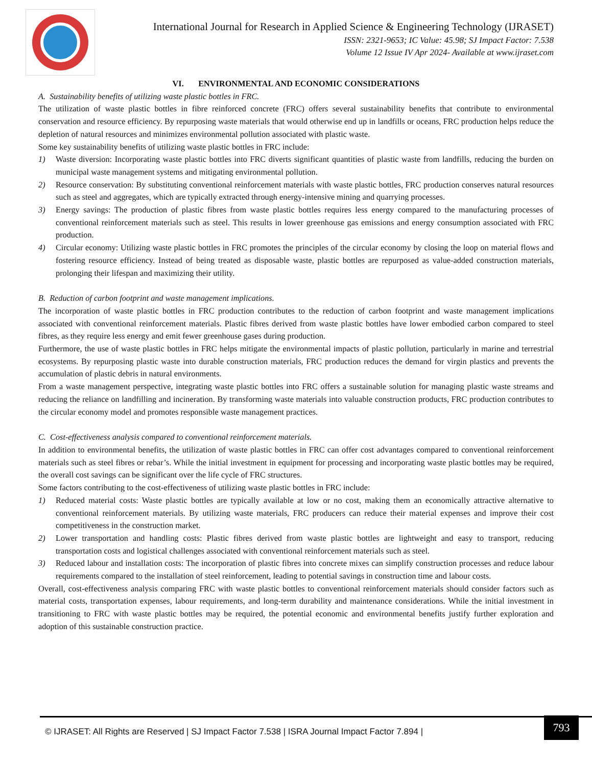International Journal for Research in Applied Science & Engineering Technology (IJRASET)
ISSN: 2321-9653; IC Value: 45.98; SJ Impact Factor: 7.538
Volume 12 Issue IV Apr 2024- Available at www.ijraset.com
VI. ENVIRONMENTAL AND ECONOMIC CONSIDERATIONS
A. Sustainability benefits of utilizing waste plastic bottles in FRC.
The utilization of waste plastic bottles in fibre reinforced concrete (FRC) offers several sustainability benefits that contribute to environmental conservation and resource efficiency. By repurposing waste materials that would otherwise end up in landfills or oceans, FRC production helps reduce the depletion of natural resources and minimizes environmental pollution associated with plastic waste.
Some key sustainability benefits of utilizing waste plastic bottles in FRC include:
1) Waste diversion: Incorporating waste plastic bottles into FRC diverts significant quantities of plastic waste from landfills, reducing the burden on municipal waste management systems and mitigating environmental pollution.
2) Resource conservation: By substituting conventional reinforcement materials with waste plastic bottles, FRC production conserves natural resources such as steel and aggregates, which are typically extracted through energy-intensive mining and quarrying processes.
3) Energy savings: The production of plastic fibres from waste plastic bottles requires less energy compared to the manufacturing processes of conventional reinforcement materials such as steel. This results in lower greenhouse gas emissions and energy consumption associated with FRC production.
4) Circular economy: Utilizing waste plastic bottles in FRC promotes the principles of the circular economy by closing the loop on material flows and fostering resource efficiency. Instead of being treated as disposable waste, plastic bottles are repurposed as value-added construction materials, prolonging their lifespan and maximizing their utility.
B. Reduction of carbon footprint and waste management implications.
The incorporation of waste plastic bottles in FRC production contributes to the reduction of carbon footprint and waste management implications associated with conventional reinforcement materials. Plastic fibres derived from waste plastic bottles have lower embodied carbon compared to steel fibres, as they require less energy and emit fewer greenhouse gases during production.
Furthermore, the use of waste plastic bottles in FRC helps mitigate the environmental impacts of plastic pollution, particularly in marine and terrestrial ecosystems. By repurposing plastic waste into durable construction materials, FRC production reduces the demand for virgin plastics and prevents the accumulation of plastic debris in natural environments.
From a waste management perspective, integrating waste plastic bottles into FRC offers a sustainable solution for managing plastic waste streams and reducing the reliance on landfilling and incineration. By transforming waste materials into valuable construction products, FRC production contributes to the circular economy model and promotes responsible waste management practices.
C. Cost-effectiveness analysis compared to conventional reinforcement materials.
In addition to environmental benefits, the utilization of waste plastic bottles in FRC can offer cost advantages compared to conventional reinforcement materials such as steel fibres or rebar’s. While the initial investment in equipment for processing and incorporating waste plastic bottles may be required, the overall cost savings can be significant over the life cycle of FRC structures.
Some factors contributing to the cost-effectiveness of utilizing waste plastic bottles in FRC include:
1) Reduced material costs: Waste plastic bottles are typically available at low or no cost, making them an economically attractive alternative to conventional reinforcement materials. By utilizing waste materials, FRC producers can reduce their material expenses and improve their cost competitiveness in the construction market.
2) Lower transportation and handling costs: Plastic fibres derived from waste plastic bottles are lightweight and easy to transport, reducing transportation costs and logistical challenges associated with conventional reinforcement materials such as steel.
3) Reduced labour and installation costs: The incorporation of plastic fibres into concrete mixes can simplify construction processes and reduce labour requirements compared to the installation of steel reinforcement, leading to potential savings in construction time and labour costs.
Overall, cost-effectiveness analysis comparing FRC with waste plastic bottles to conventional reinforcement materials should consider factors such as material costs, transportation expenses, labour requirements, and long-term durability and maintenance considerations. While the initial investment in transitioning to FRC with waste plastic bottles may be required, the potential economic and environmental benefits justify further exploration and adoption of this sustainable construction practice.
© IJRASET: All Rights are Reserved | SJ Impact Factor 7.538 | ISRA Journal Impact Factor 7.894 |
793